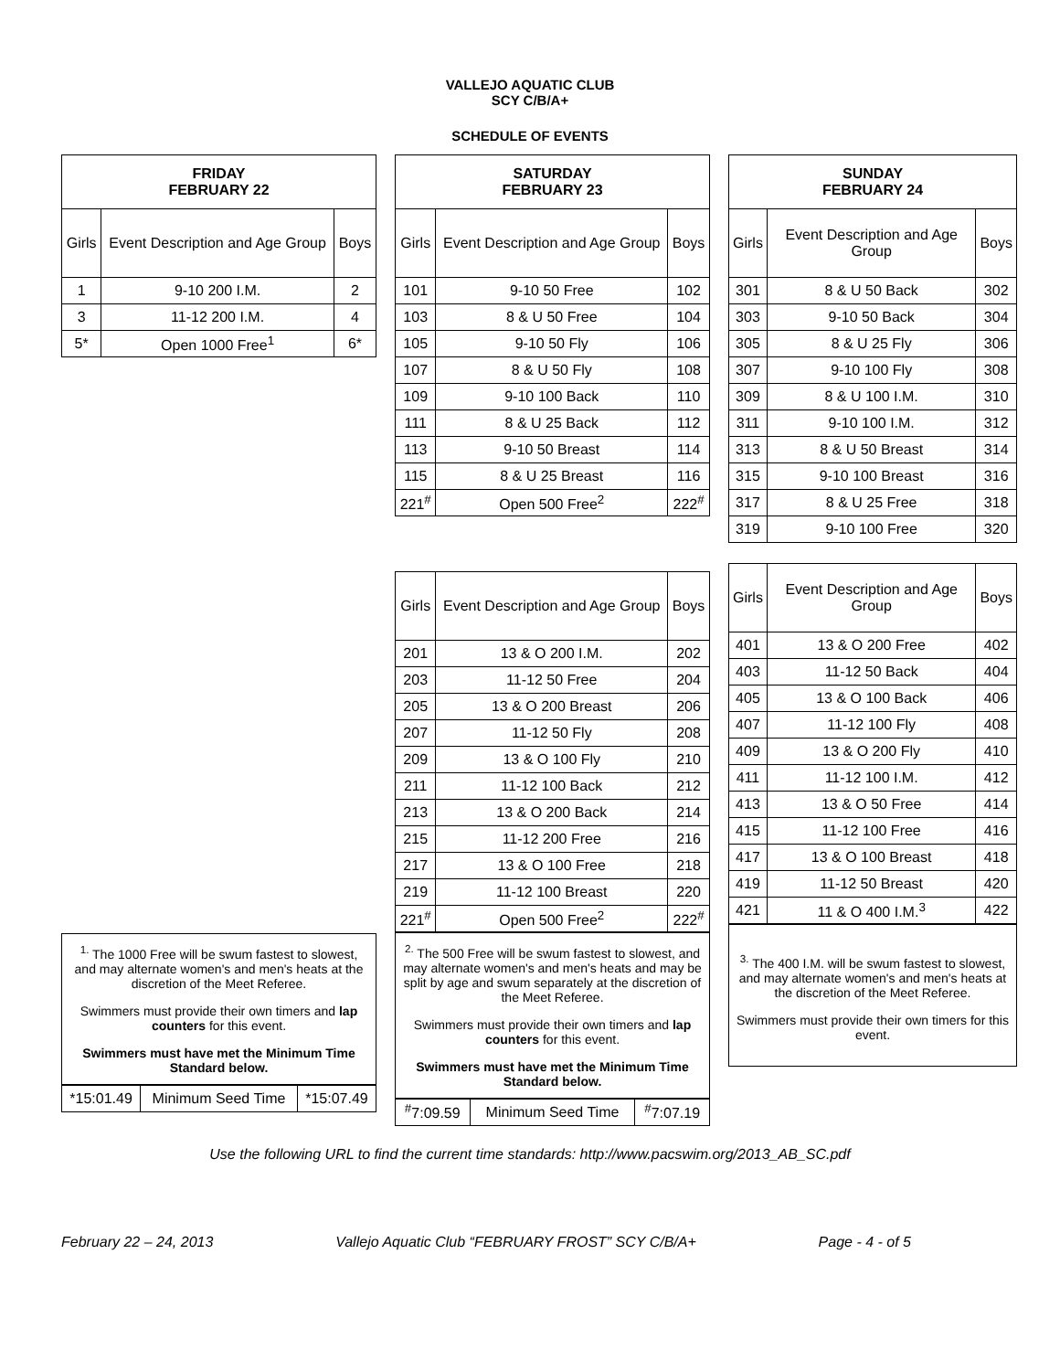VALLEJO AQUATIC CLUB
SCY C/B/A+
SCHEDULE OF EVENTS
| FRIDAY FEBRUARY 22 | | |
| --- | --- | --- |
| Girls | Event Description and Age Group | Boys |
| 1 | 9-10 200 I.M. | 2 |
| 3 | 11-12 200 I.M. | 4 |
| 5* | Open 1000 Free<sup>1</sup> | 6* |
<sup>1.</sup> The 1000 Free will be swum fastest to slowest, and may alternate women's and men's heats at the discretion of the Meet Referee.
Swimmers must provide their own timers and lap counters for this event.
Swimmers must have met the Minimum Time Standard below.
| *15:01.49 | Minimum Seed Time | *15:07.49 |
| SATURDAY FEBRUARY 23 | | |
| --- | --- | --- |
| Girls | Event Description and Age Group | Boys |
| 101 | 9-10 50 Free | 102 |
| 103 | 8 & U 50 Free | 104 |
| 105 | 9-10 50 Fly | 106 |
| 107 | 8 & U 50 Fly | 108 |
| 109 | 9-10 100 Back | 110 |
| 111 | 8 & U 25 Back | 112 |
| 113 | 9-10 50 Breast | 114 |
| 115 | 8 & U 25 Breast | 116 |
| 221<sup>#</sup> | Open 500 Free<sup>2</sup> | 222<sup>#</sup> |
| Girls | Event Description and Age Group | Boys |
| 201 | 13 & O 200 I.M. | 202 |
| 203 | 11-12 50 Free | 204 |
| 205 | 13 & O 200 Breast | 206 |
| 207 | 11-12 50 Fly | 208 |
| 209 | 13 & O 100 Fly | 210 |
| 211 | 11-12 100 Back | 212 |
| 213 | 13 & O 200 Back | 214 |
| 215 | 11-12 200 Free | 216 |
| 217 | 13 & O 100 Free | 218 |
| 219 | 11-12 100 Breast | 220 |
| 221<sup>#</sup> | Open 500 Free<sup>2</sup> | 222<sup>#</sup> |
<sup>2.</sup> The 500 Free will be swum fastest to slowest, and may alternate women's and men's heats and may be split by age and swum separately at the discretion of the Meet Referee.
Swimmers must provide their own timers and lap counters for this event.
Swimmers must have met the Minimum Time Standard below.
| <sup>#</sup> 7:09.59 | Minimum Seed Time | <sup>#</sup> 7:07.19 |
| SUNDAY FEBRUARY 24 | | |
| --- | --- | --- |
| Girls | Event Description and Age Group | Boys |
| 301 | 8 & U 50 Back | 302 |
| 303 | 9-10 50 Back | 304 |
| 305 | 8 & U 25 Fly | 306 |
| 307 | 9-10 100 Fly | 308 |
| 309 | 8 & U 100 I.M. | 310 |
| 311 | 9-10 100 I.M. | 312 |
| 313 | 8 & U 50 Breast | 314 |
| 315 | 9-10 100 Breast | 316 |
| 317 | 8 & U 25 Free | 318 |
| 319 | 9-10 100 Free | 320 |
| Girls | Event Description and Age Group | Boys |
| 401 | 13 & O 200 Free | 402 |
| 403 | 11-12 50 Back | 404 |
| 405 | 13 & O 100 Back | 406 |
| 407 | 11-12 100 Fly | 408 |
| 409 | 13 & O 200 Fly | 410 |
| 411 | 11-12 100 I.M. | 412 |
| 413 | 13 & O 50 Free | 414 |
| 415 | 11-12 100 Free | 416 |
| 417 | 13 & O 100 Breast | 418 |
| 419 | 11-12 50 Breast | 420 |
| 421 | 11 & O 400 I.M.<sup>3</sup> | 422 |
<sup>3.</sup> The 400 I.M. will be swum fastest to slowest, and may alternate women's and men's heats at the discretion of the Meet Referee.
Swimmers must provide their own timers for this event.
Use the following URL to find the current time standards: http://www.pacswim.org/2013_AB_SC.pdf
February 22 – 24, 2013 Vallejo Aquatic Club “FEBRUARY FROST” SCY C/B/A+ Page - 4 - of 5